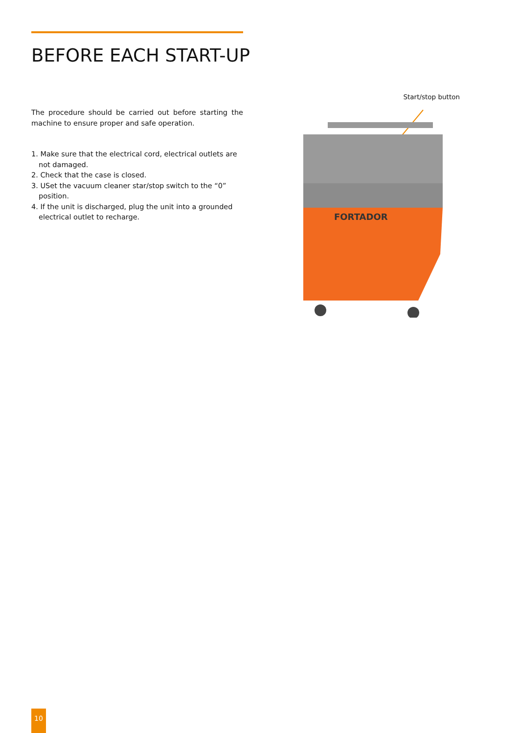BEFORE EACH START-UP
The procedure should be carried out before starting the machine to ensure proper and safe operation.
1. Make sure that the electrical cord, electrical outlets are not damaged.
2. Check that the case is closed.
3. USet the vacuum cleaner star/stop switch to the “0” position.
4. If the unit is discharged, plug the unit into a grounded electrical outlet to recharge.
Start/stop button
FORTADOR
10